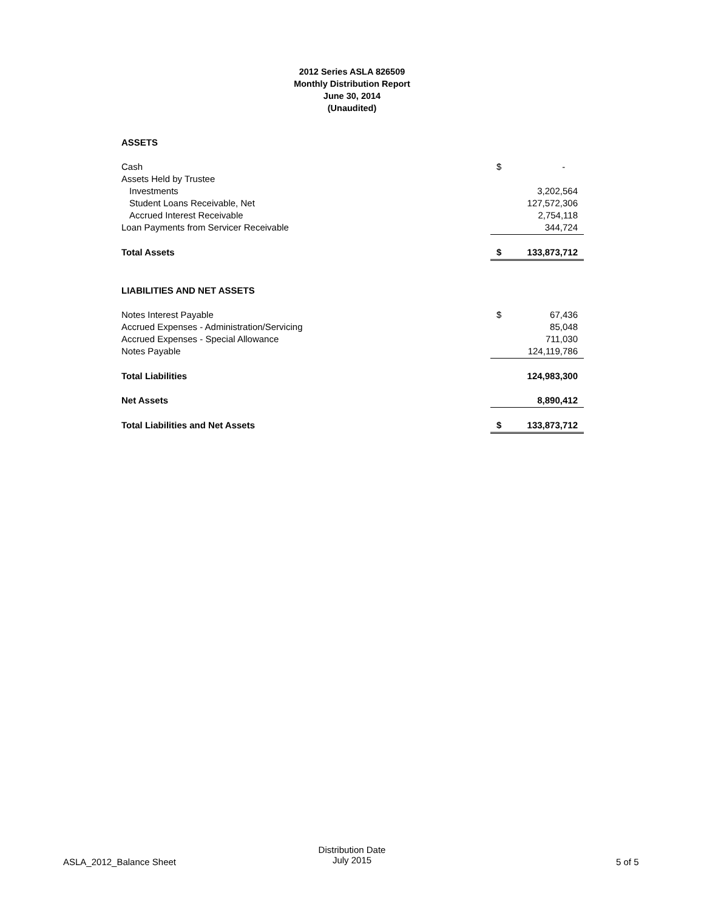2012 Series ASLA 826509
Monthly Distribution Report
June 30, 2014
(Unaudited)
| ASSETS | | |
| Cash | $ | - |
| Assets Held by Trustee | | |
| Investments | | 3,202,564 |
| Student Loans Receivable, Net | | 127,572,306 |
| Accrued Interest Receivable | | 2,754,118 |
| Loan Payments from Servicer Receivable | | 344,724 |
| Total Assets | $ | 133,873,712 |
| LIABILITIES AND NET ASSETS | | |
| Notes Interest Payable | $ | 67,436 |
| Accrued Expenses - Administration/Servicing | | 85,048 |
| Accrued Expenses - Special Allowance | | 711,030 |
| Notes Payable | | 124,119,786 |
| Total Liabilities | | 124,983,300 |
| Net Assets | | 8,890,412 |
| Total Liabilities and Net Assets | $ | 133,873,712 |
ASLA_2012_Balance Sheet
Distribution Date
July 2015
5 of 5